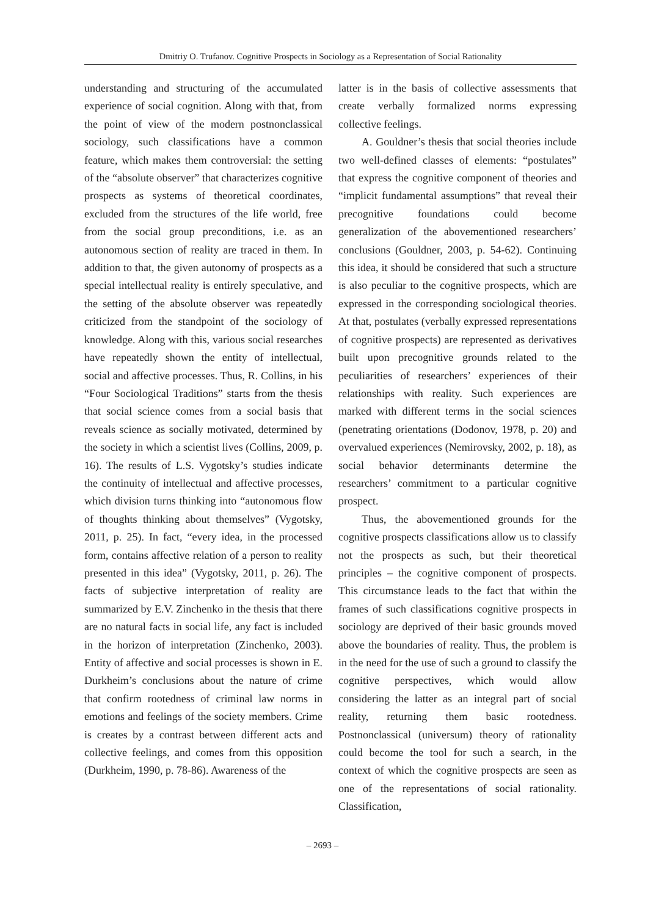Dmitriy O. Trufanov. Cognitive Prospects in Sociology as a Representation of Social Rationality
understanding and structuring of the accumulated experience of social cognition. Along with that, from the point of view of the modern postnonclassical sociology, such classifications have a common feature, which makes them controversial: the setting of the “absolute observer” that characterizes cognitive prospects as systems of theoretical coordinates, excluded from the structures of the life world, free from the social group preconditions, i.e. as an autonomous section of reality are traced in them. In addition to that, the given autonomy of prospects as a special intellectual reality is entirely speculative, and the setting of the absolute observer was repeatedly criticized from the standpoint of the sociology of knowledge. Along with this, various social researches have repeatedly shown the entity of intellectual, social and affective processes. Thus, R. Collins, in his “Four Sociological Traditions” starts from the thesis that social science comes from a social basis that reveals science as socially motivated, determined by the society in which a scientist lives (Collins, 2009, p. 16). The results of L.S. Vygotsky’s studies indicate the continuity of intellectual and affective processes, which division turns thinking into “autonomous flow of thoughts thinking about themselves” (Vygotsky, 2011, p. 25). In fact, “every idea, in the processed form, contains affective relation of a person to reality presented in this idea” (Vygotsky, 2011, p. 26). The facts of subjective interpretation of reality are summarized by E.V. Zinchenko in the thesis that there are no natural facts in social life, any fact is included in the horizon of interpretation (Zinchenko, 2003). Entity of affective and social processes is shown in E. Durkheim’s conclusions about the nature of crime that confirm rootedness of criminal law norms in emotions and feelings of the society members. Crime is creates by a contrast between different acts and collective feelings, and comes from this opposition (Durkheim, 1990, p. 78-86). Awareness of the
latter is in the basis of collective assessments that create verbally formalized norms expressing collective feelings.
A. Gouldner’s thesis that social theories include two well-defined classes of elements: “postulates” that express the cognitive component of theories and “implicit fundamental assumptions” that reveal their precognitive foundations could become generalization of the abovementioned researchers’ conclusions (Gouldner, 2003, p. 54-62). Continuing this idea, it should be considered that such a structure is also peculiar to the cognitive prospects, which are expressed in the corresponding sociological theories. At that, postulates (verbally expressed representations of cognitive prospects) are represented as derivatives built upon precognitive grounds related to the peculiarities of researchers’ experiences of their relationships with reality. Such experiences are marked with different terms in the social sciences (penetrating orientations (Dodonov, 1978, p. 20) and overvalued experiences (Nemirovsky, 2002, p. 18), as social behavior determinants determine the researchers’ commitment to a particular cognitive prospect.
Thus, the abovementioned grounds for the cognitive prospects classifications allow us to classify not the prospects as such, but their theoretical principles – the cognitive component of prospects. This circumstance leads to the fact that within the frames of such classifications cognitive prospects in sociology are deprived of their basic grounds moved above the boundaries of reality. Thus, the problem is in the need for the use of such a ground to classify the cognitive perspectives, which would allow considering the latter as an integral part of social reality, returning them basic rootedness. Postnonclassical (universum) theory of rationality could become the tool for such a search, in the context of which the cognitive prospects are seen as one of the representations of social rationality. Classification,
– 2693 –